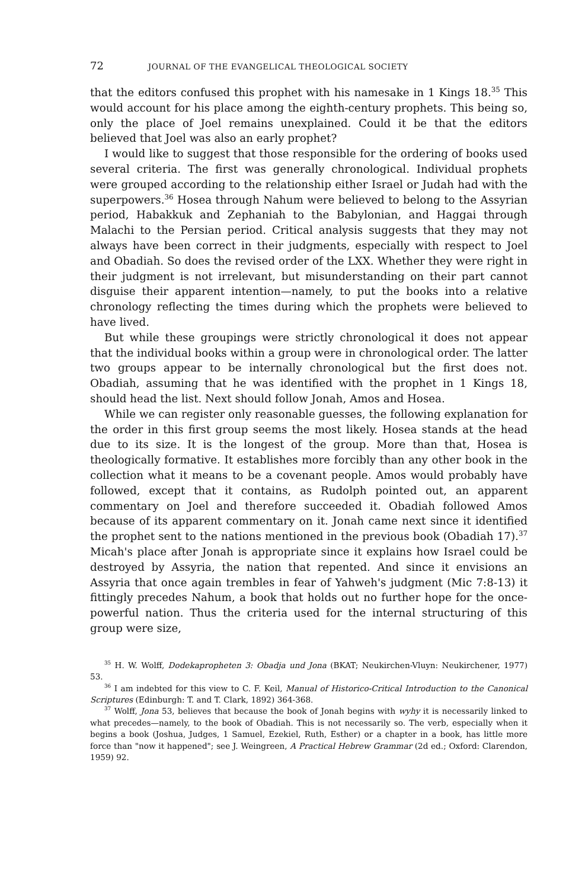72 JOURNAL OF THE EVANGELICAL THEOLOGICAL SOCIETY
that the editors confused this prophet with his namesake in 1 Kings 18.<sup>35</sup> This would account for his place among the eighth-century prophets. This being so, only the place of Joel remains unexplained. Could it be that the editors believed that Joel was also an early prophet?
I would like to suggest that those responsible for the ordering of books used several criteria. The first was generally chronological. Individual prophets were grouped according to the relationship either Israel or Judah had with the superpowers.<sup>36</sup> Hosea through Nahum were believed to belong to the Assyrian period, Habakkuk and Zephaniah to the Baby­lonian, and Haggai through Malachi to the Persian period. Critical analysis suggests that they may not always have been correct in their judgments, especially with respect to Joel and Obadiah. So does the revised order of the LXX. Whether they were right in their judgment is not irrelevant, but misunderstanding on their part cannot disguise their apparent intention—namely, to put the books into a relative chronology reflecting the times during which the prophets were believed to have lived.
But while these groupings were strictly chronological it does not appear that the individual books within a group were in chronological order. The latter two groups appear to be internally chronological but the first does not. Obadiah, assuming that he was identified with the prophet in 1 Kings 18, should head the list. Next should follow Jonah, Amos and Hosea.
While we can register only reasonable guesses, the following explana­tion for the order in this first group seems the most likely. Hosea stands at the head due to its size. It is the longest of the group. More than that, Hosea is theologically formative. It establishes more forcibly than any other book in the collection what it means to be a covenant people. Amos would probably have followed, except that it contains, as Rudolph pointed out, an apparent commentary on Joel and therefore succeeded it. Obadiah followed Amos because of its apparent commentary on it. Jonah came next since it identified the prophet sent to the nations mentioned in the previous book (Obadiah 17).<sup>37</sup> Micah's place after Jonah is appropriate since it explains how Israel could be destroyed by Assyria, the nation that repented. And since it envisions an Assyria that once again trembles in fear of Yahweh's judgment (Mic 7:8-13) it fittingly precedes Nahum, a book that holds out no further hope for the once-powerful nation. Thus the criteria used for the internal structuring of this group were size,
<sup>35</sup> H. W. Wolff, Dodekapropheten 3: Obadja und Jona (BKAT; Neukirchen-Vluyn: Neu­kirchener, 1977) 53.
<sup>36</sup> I am indebted for this view to C. F. Keil, Manual of Historico-Critical Introduction to the Canonical Scriptures (Edinburgh: T. and T. Clark, 1892) 364-368.
<sup>37</sup> Wolff, Jona 53, believes that because the book of Jonah begins with wyhy it is necessarily linked to what precedes—namely, to the book of Obadiah. This is not necessarily so. The verb, especially when it begins a book (Joshua, Judges, 1 Samuel, Ezekiel, Ruth, Esther) or a chapter in a book, has little more force than "now it happened"; see J. Weingreen, A Practical Hebrew Grammar (2d ed.; Oxford: Clarendon, 1959) 92.